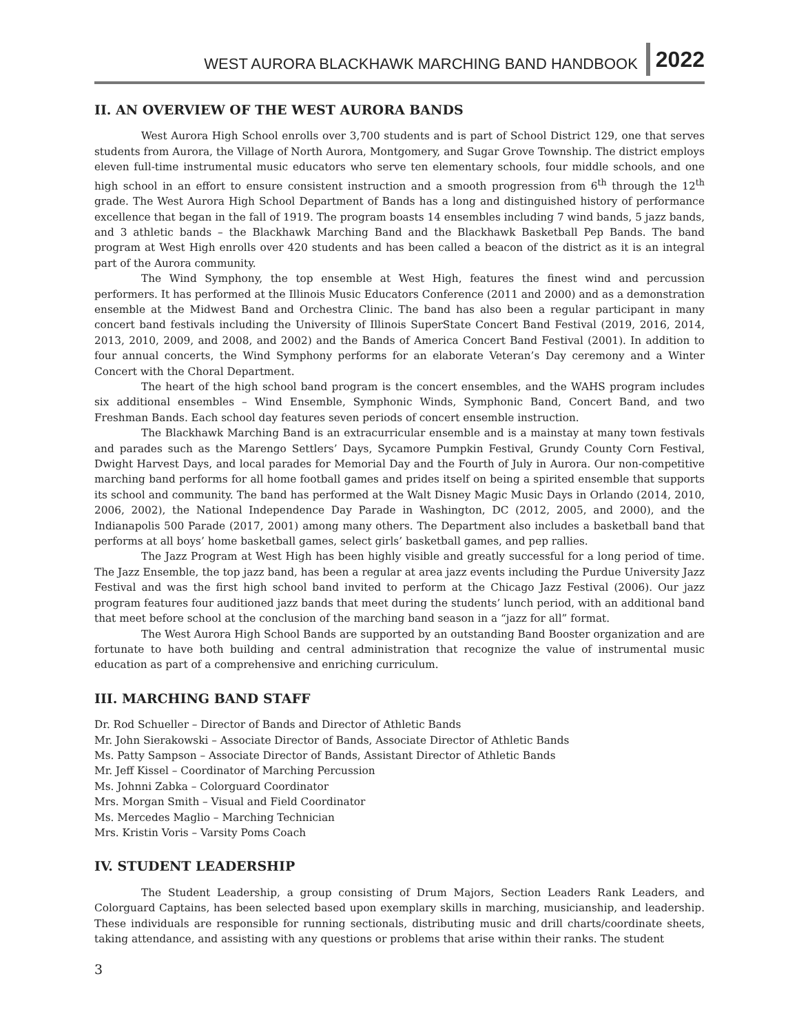WEST AURORA BLACKHAWK MARCHING BAND HANDBOOK 2022
II. AN OVERVIEW OF THE WEST AURORA BANDS
West Aurora High School enrolls over 3,700 students and is part of School District 129, one that serves students from Aurora, the Village of North Aurora, Montgomery, and Sugar Grove Township. The district employs eleven full-time instrumental music educators who serve ten elementary schools, four middle schools, and one high school in an effort to ensure consistent instruction and a smooth progression from 6<sup>th</sup> through the 12<sup>th</sup> grade. The West Aurora High School Department of Bands has a long and distinguished history of performance excellence that began in the fall of 1919. The program boasts 14 ensembles including 7 wind bands, 5 jazz bands, and 3 athletic bands – the Blackhawk Marching Band and the Blackhawk Basketball Pep Bands. The band program at West High enrolls over 420 students and has been called a beacon of the district as it is an integral part of the Aurora community.
The Wind Symphony, the top ensemble at West High, features the finest wind and percussion performers. It has performed at the Illinois Music Educators Conference (2011 and 2000) and as a demonstration ensemble at the Midwest Band and Orchestra Clinic. The band has also been a regular participant in many concert band festivals including the University of Illinois SuperState Concert Band Festival (2019, 2016, 2014, 2013, 2010, 2009, and 2008, and 2002) and the Bands of America Concert Band Festival (2001). In addition to four annual concerts, the Wind Symphony performs for an elaborate Veteran’s Day ceremony and a Winter Concert with the Choral Department.
The heart of the high school band program is the concert ensembles, and the WAHS program includes six additional ensembles – Wind Ensemble, Symphonic Winds, Symphonic Band, Concert Band, and two Freshman Bands. Each school day features seven periods of concert ensemble instruction.
The Blackhawk Marching Band is an extracurricular ensemble and is a mainstay at many town festivals and parades such as the Marengo Settlers’ Days, Sycamore Pumpkin Festival, Grundy County Corn Festival, Dwight Harvest Days, and local parades for Memorial Day and the Fourth of July in Aurora. Our non-competitive marching band performs for all home football games and prides itself on being a spirited ensemble that supports its school and community. The band has performed at the Walt Disney Magic Music Days in Orlando (2014, 2010, 2006, 2002), the National Independence Day Parade in Washington, DC (2012, 2005, and 2000), and the Indianapolis 500 Parade (2017, 2001) among many others. The Department also includes a basketball band that performs at all boys’ home basketball games, select girls’ basketball games, and pep rallies.
The Jazz Program at West High has been highly visible and greatly successful for a long period of time. The Jazz Ensemble, the top jazz band, has been a regular at area jazz events including the Purdue University Jazz Festival and was the first high school band invited to perform at the Chicago Jazz Festival (2006). Our jazz program features four auditioned jazz bands that meet during the students’ lunch period, with an additional band that meet before school at the conclusion of the marching band season in a “jazz for all” format.
The West Aurora High School Bands are supported by an outstanding Band Booster organization and are fortunate to have both building and central administration that recognize the value of instrumental music education as part of a comprehensive and enriching curriculum.
III. MARCHING BAND STAFF
Dr. Rod Schueller – Director of Bands and Director of Athletic Bands
Mr. John Sierakowski – Associate Director of Bands, Associate Director of Athletic Bands
Ms. Patty Sampson – Associate Director of Bands, Assistant Director of Athletic Bands
Mr. Jeff Kissel – Coordinator of Marching Percussion
Ms. Johnni Zabka – Colorguard Coordinator
Mrs. Morgan Smith – Visual and Field Coordinator
Ms. Mercedes Maglio – Marching Technician
Mrs. Kristin Voris – Varsity Poms Coach
IV. STUDENT LEADERSHIP
The Student Leadership, a group consisting of Drum Majors, Section Leaders Rank Leaders, and Colorguard Captains, has been selected based upon exemplary skills in marching, musicianship, and leadership. These individuals are responsible for running sectionals, distributing music and drill charts/coordinate sheets, taking attendance, and assisting with any questions or problems that arise within their ranks. The student
3